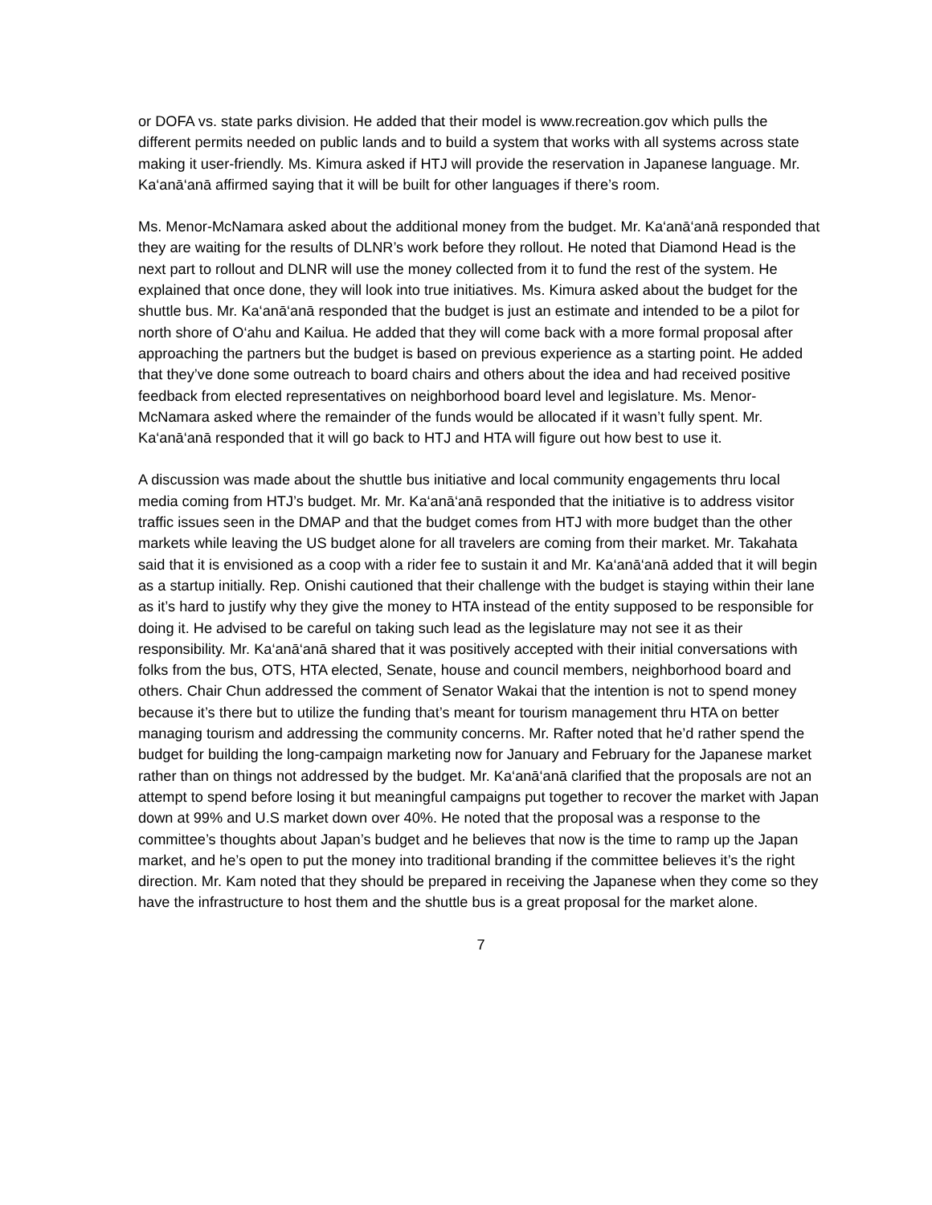or DOFA vs. state parks division. He added that their model is www.recreation.gov which pulls the different permits needed on public lands and to build a system that works with all systems across state making it user-friendly. Ms. Kimura asked if HTJ will provide the reservation in Japanese language. Mr. Ka‘anā‘anā affirmed saying that it will be built for other languages if there’s room.
Ms. Menor-McNamara asked about the additional money from the budget. Mr. Ka‘anā‘anā responded that they are waiting for the results of DLNR’s work before they rollout. He noted that Diamond Head is the next part to rollout and DLNR will use the money collected from it to fund the rest of the system. He explained that once done, they will look into true initiatives. Ms. Kimura asked about the budget for the shuttle bus. Mr. Ka‘anā‘anā responded that the budget is just an estimate and intended to be a pilot for north shore of O‘ahu and Kailua. He added that they will come back with a more formal proposal after approaching the partners but the budget is based on previous experience as a starting point. He added that they’ve done some outreach to board chairs and others about the idea and had received positive feedback from elected representatives on neighborhood board level and legislature. Ms. Menor-McNamara asked where the remainder of the funds would be allocated if it wasn’t fully spent. Mr. Ka‘anā‘anā responded that it will go back to HTJ and HTA will figure out how best to use it.
A discussion was made about the shuttle bus initiative and local community engagements thru local media coming from HTJ’s budget. Mr. Mr. Ka‘anā‘anā responded that the initiative is to address visitor traffic issues seen in the DMAP and that the budget comes from HTJ with more budget than the other markets while leaving the US budget alone for all travelers are coming from their market. Mr. Takahata said that it is envisioned as a coop with a rider fee to sustain it and Mr. Ka‘anā‘anā added that it will begin as a startup initially. Rep. Onishi cautioned that their challenge with the budget is staying within their lane as it’s hard to justify why they give the money to HTA instead of the entity supposed to be responsible for doing it. He advised to be careful on taking such lead as the legislature may not see it as their responsibility. Mr. Ka‘anā‘anā shared that it was positively accepted with their initial conversations with folks from the bus, OTS, HTA elected, Senate, house and council members, neighborhood board and others. Chair Chun addressed the comment of Senator Wakai that the intention is not to spend money because it’s there but to utilize the funding that’s meant for tourism management thru HTA on better managing tourism and addressing the community concerns. Mr. Rafter noted that he’d rather spend the budget for building the long-campaign marketing now for January and February for the Japanese market rather than on things not addressed by the budget. Mr. Ka‘anā‘anā clarified that the proposals are not an attempt to spend before losing it but meaningful campaigns put together to recover the market with Japan down at 99% and U.S market down over 40%. He noted that the proposal was a response to the committee’s thoughts about Japan’s budget and he believes that now is the time to ramp up the Japan market, and he’s open to put the money into traditional branding if the committee believes it’s the right direction. Mr. Kam noted that they should be prepared in receiving the Japanese when they come so they have the infrastructure to host them and the shuttle bus is a great proposal for the market alone.
7